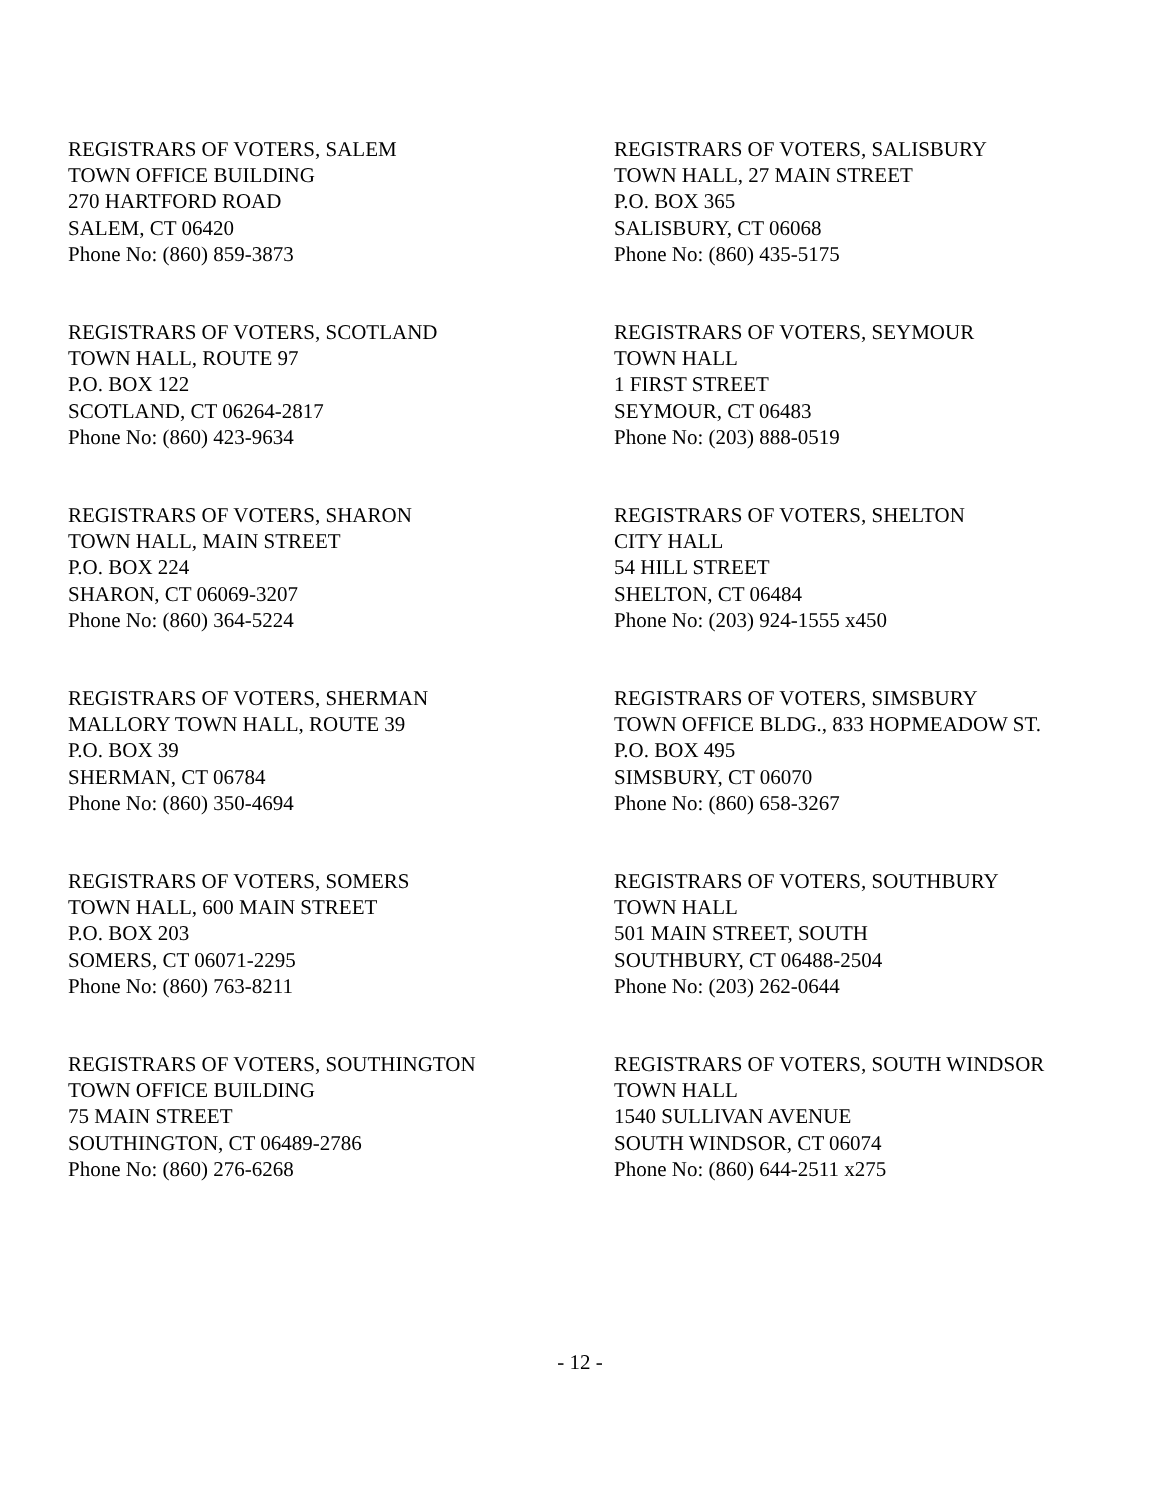REGISTRARS OF VOTERS, SALEM
TOWN OFFICE BUILDING
270 HARTFORD ROAD
SALEM, CT 06420
Phone No: (860) 859-3873
REGISTRARS OF VOTERS, SALISBURY
TOWN HALL, 27 MAIN STREET
P.O. BOX 365
SALISBURY, CT 06068
Phone No: (860) 435-5175
REGISTRARS OF VOTERS, SCOTLAND
TOWN HALL, ROUTE 97
P.O. BOX 122
SCOTLAND, CT 06264-2817
Phone No: (860) 423-9634
REGISTRARS OF VOTERS, SEYMOUR
TOWN HALL
1 FIRST STREET
SEYMOUR, CT 06483
Phone No: (203) 888-0519
REGISTRARS OF VOTERS, SHARON
TOWN HALL, MAIN STREET
P.O. BOX 224
SHARON, CT 06069-3207
Phone No: (860) 364-5224
REGISTRARS OF VOTERS, SHELTON
CITY HALL
54 HILL STREET
SHELTON, CT 06484
Phone No: (203) 924-1555 x450
REGISTRARS OF VOTERS, SHERMAN
MALLORY TOWN HALL, ROUTE 39
P.O. BOX 39
SHERMAN, CT 06784
Phone No: (860) 350-4694
REGISTRARS OF VOTERS, SIMSBURY
TOWN OFFICE BLDG., 833 HOPMEADOW ST.
P.O. BOX 495
SIMSBURY, CT 06070
Phone No: (860) 658-3267
REGISTRARS OF VOTERS, SOMERS
TOWN HALL, 600 MAIN STREET
P.O. BOX 203
SOMERS, CT 06071-2295
Phone No: (860) 763-8211
REGISTRARS OF VOTERS, SOUTHBURY
TOWN HALL
501 MAIN STREET, SOUTH
SOUTHBURY, CT 06488-2504
Phone No: (203) 262-0644
REGISTRARS OF VOTERS, SOUTHINGTON
TOWN OFFICE BUILDING
75 MAIN STREET
SOUTHINGTON, CT 06489-2786
Phone No: (860) 276-6268
REGISTRARS OF VOTERS, SOUTH WINDSOR
TOWN HALL
1540 SULLIVAN AVENUE
SOUTH WINDSOR, CT 06074
Phone No: (860) 644-2511 x275
- 12 -